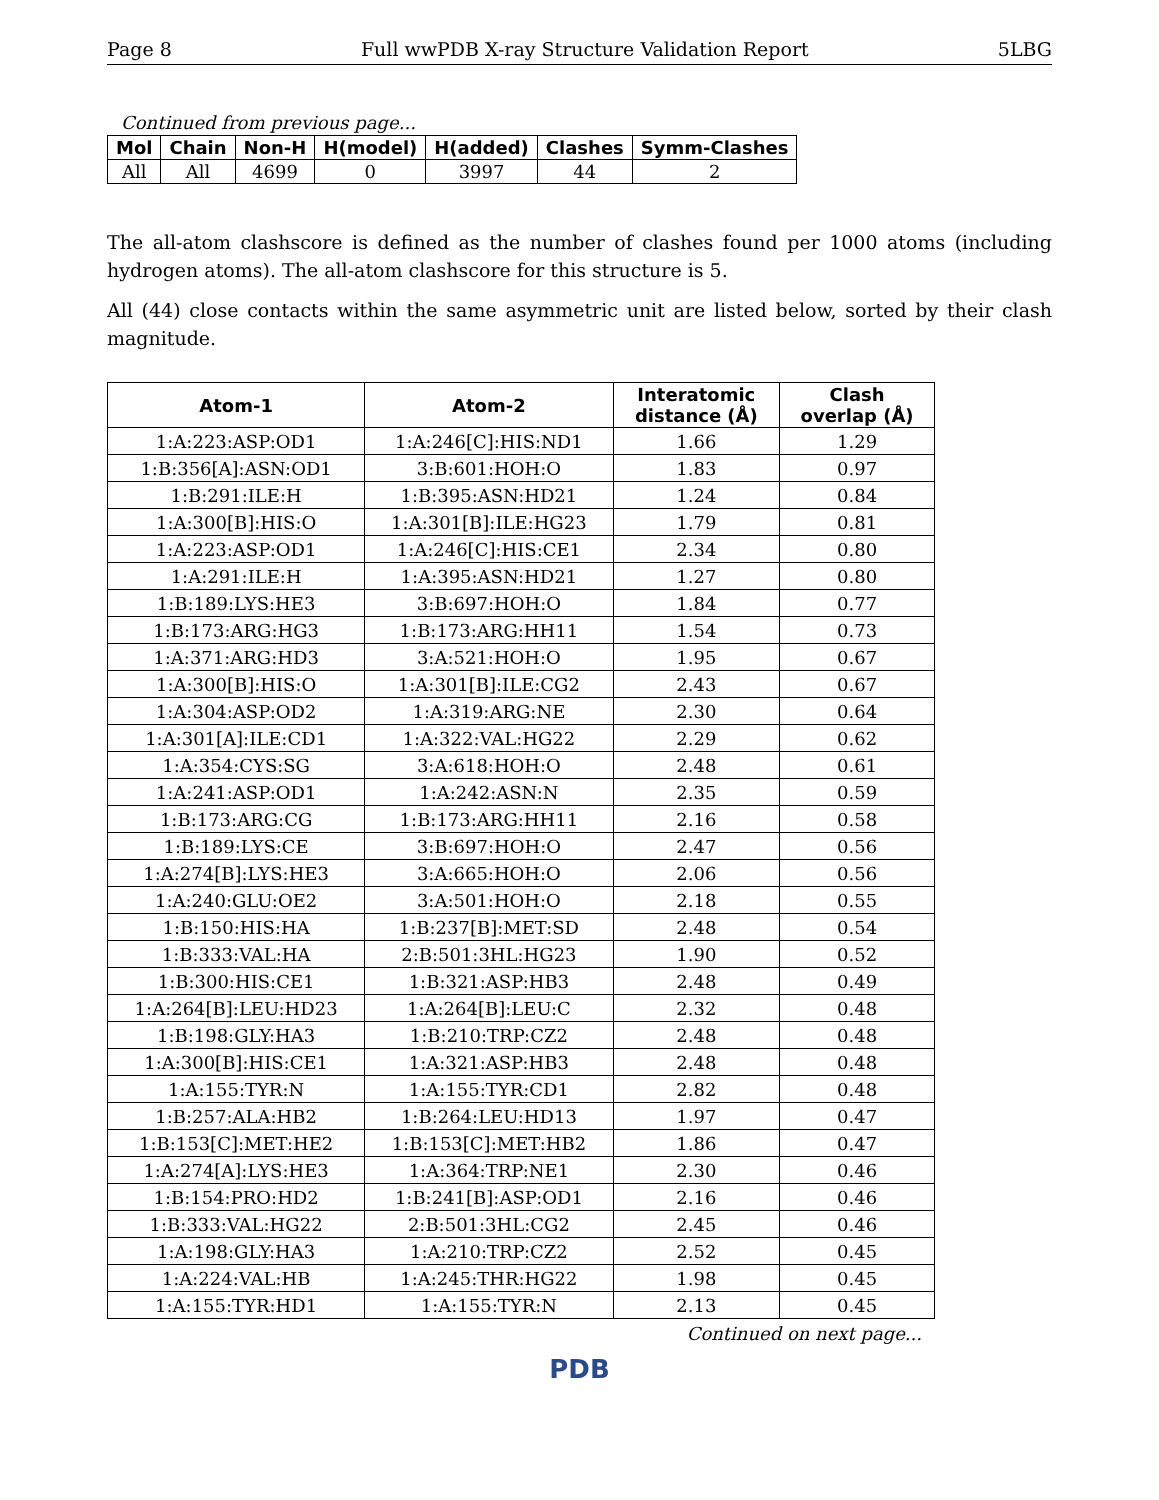Page 8 Full wwPDB X-ray Structure Validation Report 5LBG
Continued from previous page...
| Mol | Chain | Non-H | H(model) | H(added) | Clashes | Symm-Clashes |
| --- | --- | --- | --- | --- | --- | --- |
| All | All | 4699 | 0 | 3997 | 44 | 2 |
The all-atom clashscore is defined as the number of clashes found per 1000 atoms (including hydrogen atoms). The all-atom clashscore for this structure is 5.
All (44) close contacts within the same asymmetric unit are listed below, sorted by their clash magnitude.
| Atom-1 | Atom-2 | Interatomic distance (Å) | Clash overlap (Å) |
| --- | --- | --- | --- |
| 1:A:223:ASP:OD1 | 1:A:246[C]:HIS:ND1 | 1.66 | 1.29 |
| 1:B:356[A]:ASN:OD1 | 3:B:601:HOH:O | 1.83 | 0.97 |
| 1:B:291:ILE:H | 1:B:395:ASN:HD21 | 1.24 | 0.84 |
| 1:A:300[B]:HIS:O | 1:A:301[B]:ILE:HG23 | 1.79 | 0.81 |
| 1:A:223:ASP:OD1 | 1:A:246[C]:HIS:CE1 | 2.34 | 0.80 |
| 1:A:291:ILE:H | 1:A:395:ASN:HD21 | 1.27 | 0.80 |
| 1:B:189:LYS:HE3 | 3:B:697:HOH:O | 1.84 | 0.77 |
| 1:B:173:ARG:HG3 | 1:B:173:ARG:HH11 | 1.54 | 0.73 |
| 1:A:371:ARG:HD3 | 3:A:521:HOH:O | 1.95 | 0.67 |
| 1:A:300[B]:HIS:O | 1:A:301[B]:ILE:CG2 | 2.43 | 0.67 |
| 1:A:304:ASP:OD2 | 1:A:319:ARG:NE | 2.30 | 0.64 |
| 1:A:301[A]:ILE:CD1 | 1:A:322:VAL:HG22 | 2.29 | 0.62 |
| 1:A:354:CYS:SG | 3:A:618:HOH:O | 2.48 | 0.61 |
| 1:A:241:ASP:OD1 | 1:A:242:ASN:N | 2.35 | 0.59 |
| 1:B:173:ARG:CG | 1:B:173:ARG:HH11 | 2.16 | 0.58 |
| 1:B:189:LYS:CE | 3:B:697:HOH:O | 2.47 | 0.56 |
| 1:A:274[B]:LYS:HE3 | 3:A:665:HOH:O | 2.06 | 0.56 |
| 1:A:240:GLU:OE2 | 3:A:501:HOH:O | 2.18 | 0.55 |
| 1:B:150:HIS:HA | 1:B:237[B]:MET:SD | 2.48 | 0.54 |
| 1:B:333:VAL:HA | 2:B:501:3HL:HG23 | 1.90 | 0.52 |
| 1:B:300:HIS:CE1 | 1:B:321:ASP:HB3 | 2.48 | 0.49 |
| 1:A:264[B]:LEU:HD23 | 1:A:264[B]:LEU:C | 2.32 | 0.48 |
| 1:B:198:GLY:HA3 | 1:B:210:TRP:CZ2 | 2.48 | 0.48 |
| 1:A:300[B]:HIS:CE1 | 1:A:321:ASP:HB3 | 2.48 | 0.48 |
| 1:A:155:TYR:N | 1:A:155:TYR:CD1 | 2.82 | 0.48 |
| 1:B:257:ALA:HB2 | 1:B:264:LEU:HD13 | 1.97 | 0.47 |
| 1:B:153[C]:MET:HE2 | 1:B:153[C]:MET:HB2 | 1.86 | 0.47 |
| 1:A:274[A]:LYS:HE3 | 1:A:364:TRP:NE1 | 2.30 | 0.46 |
| 1:B:154:PRO:HD2 | 1:B:241[B]:ASP:OD1 | 2.16 | 0.46 |
| 1:B:333:VAL:HG22 | 2:B:501:3HL:CG2 | 2.45 | 0.46 |
| 1:A:198:GLY:HA3 | 1:A:210:TRP:CZ2 | 2.52 | 0.45 |
| 1:A:224:VAL:HB | 1:A:245:THR:HG22 | 1.98 | 0.45 |
| 1:A:155:TYR:HD1 | 1:A:155:TYR:N | 2.13 | 0.45 |
Continued on next page...
PDB